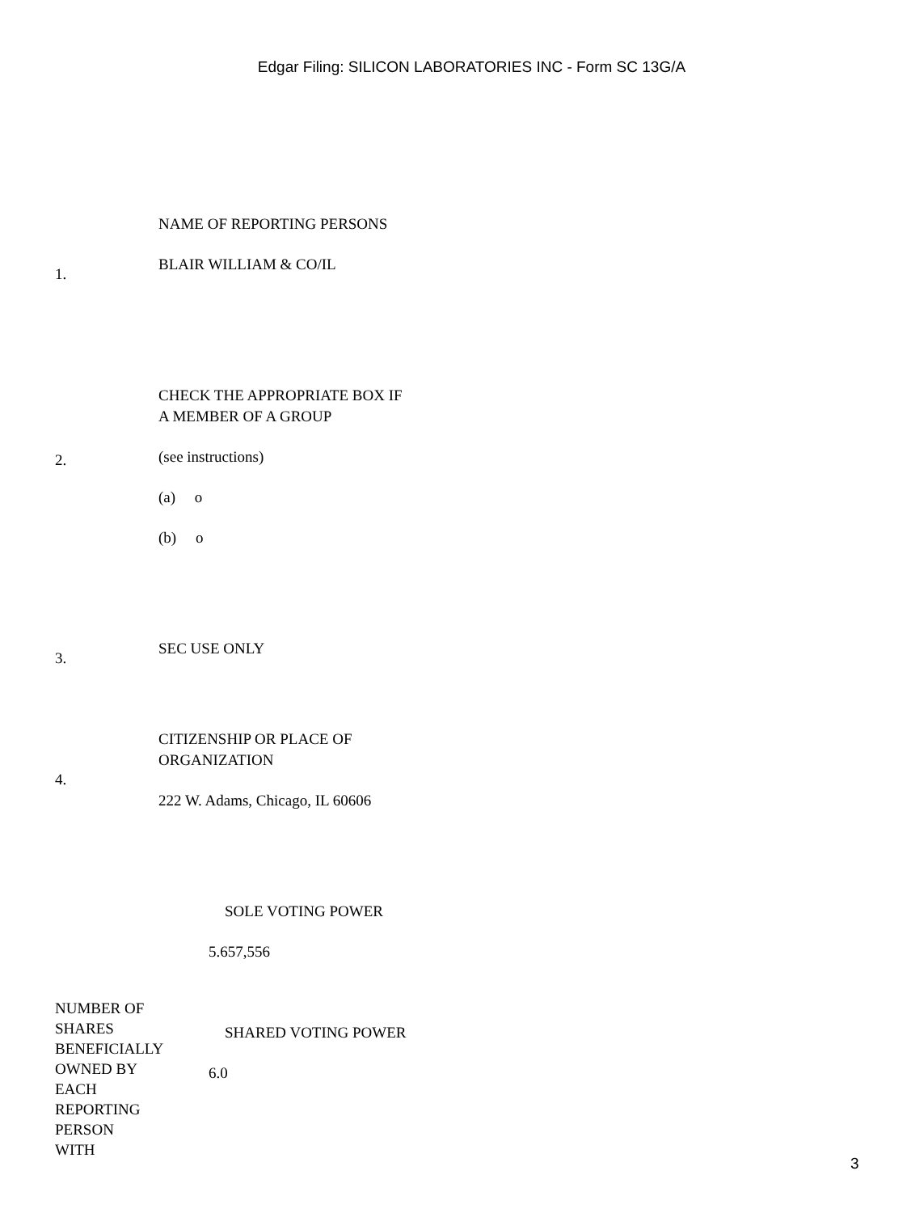Edgar Filing: SILICON LABORATORIES INC - Form SC 13G/A
| 1. | NAME OF REPORTING PERSONS BLAIR WILLIAM & CO/IL |
| 2. | CHECK THE APPROPRIATE BOX IF A MEMBER OF A GROUP (see instructions) (a) o (b) o |
| 3. | SEC USE ONLY |
| 4. | CITIZENSHIP OR PLACE OF ORGANIZATION 222 W. Adams, Chicago, IL 60606 |
| | SOLE VOTING POWER 5.657,556 |
| NUMBER OF SHARES BENEFICIALLY OWNED BY EACH REPORTING PERSON WITH | SHARED VOTING POWER 6.0 |
3